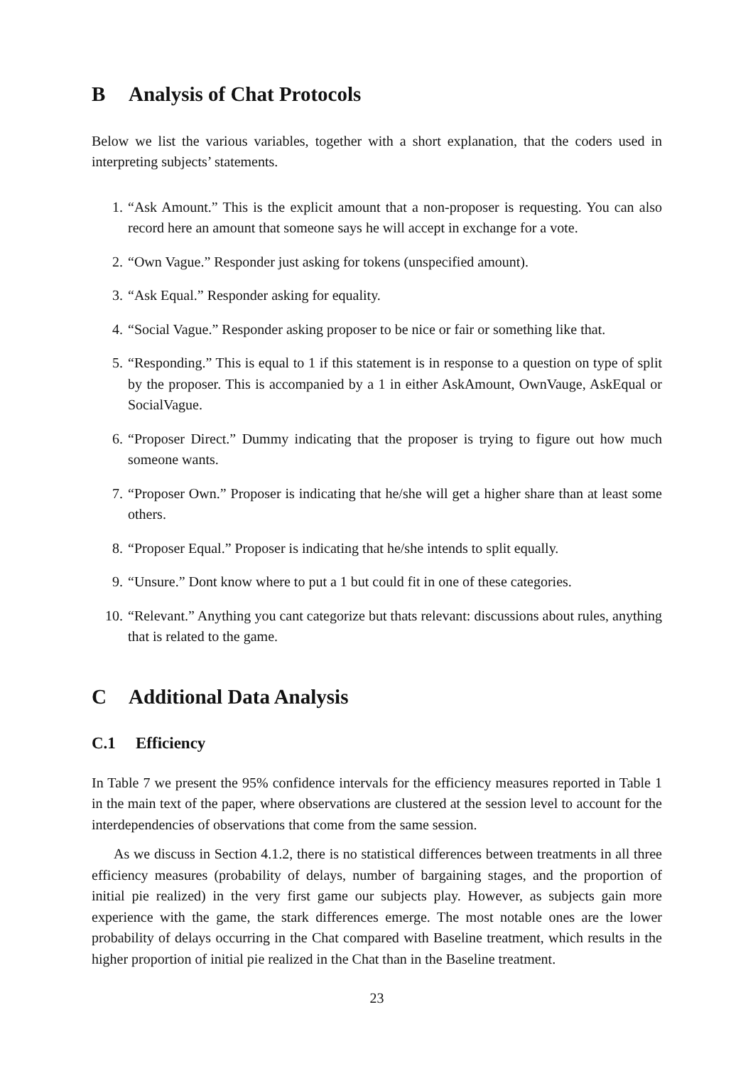B Analysis of Chat Protocols
Below we list the various variables, together with a short explanation, that the coders used in interpreting subjects’ statements.
1. “Ask Amount.” This is the explicit amount that a non-proposer is requesting. You can also record here an amount that someone says he will accept in exchange for a vote.
2. “Own Vague.” Responder just asking for tokens (unspecified amount).
3. “Ask Equal.” Responder asking for equality.
4. “Social Vague.” Responder asking proposer to be nice or fair or something like that.
5. “Responding.” This is equal to 1 if this statement is in response to a question on type of split by the proposer. This is accompanied by a 1 in either AskAmount, OwnVauge, AskEqual or SocialVague.
6. “Proposer Direct.” Dummy indicating that the proposer is trying to figure out how much someone wants.
7. “Proposer Own.” Proposer is indicating that he/she will get a higher share than at least some others.
8. “Proposer Equal.” Proposer is indicating that he/she intends to split equally.
9. “Unsure.” Dont know where to put a 1 but could fit in one of these categories.
10. “Relevant.” Anything you cant categorize but thats relevant: discussions about rules, anything that is related to the game.
C Additional Data Analysis
C.1 Efficiency
In Table 7 we present the 95% confidence intervals for the efficiency measures reported in Table 1 in the main text of the paper, where observations are clustered at the session level to account for the interdependencies of observations that come from the same session.
As we discuss in Section 4.1.2, there is no statistical differences between treatments in all three efficiency measures (probability of delays, number of bargaining stages, and the proportion of initial pie realized) in the very first game our subjects play. However, as subjects gain more experience with the game, the stark differences emerge. The most notable ones are the lower probability of delays occurring in the Chat compared with Baseline treatment, which results in the higher proportion of initial pie realized in the Chat than in the Baseline treatment.
23